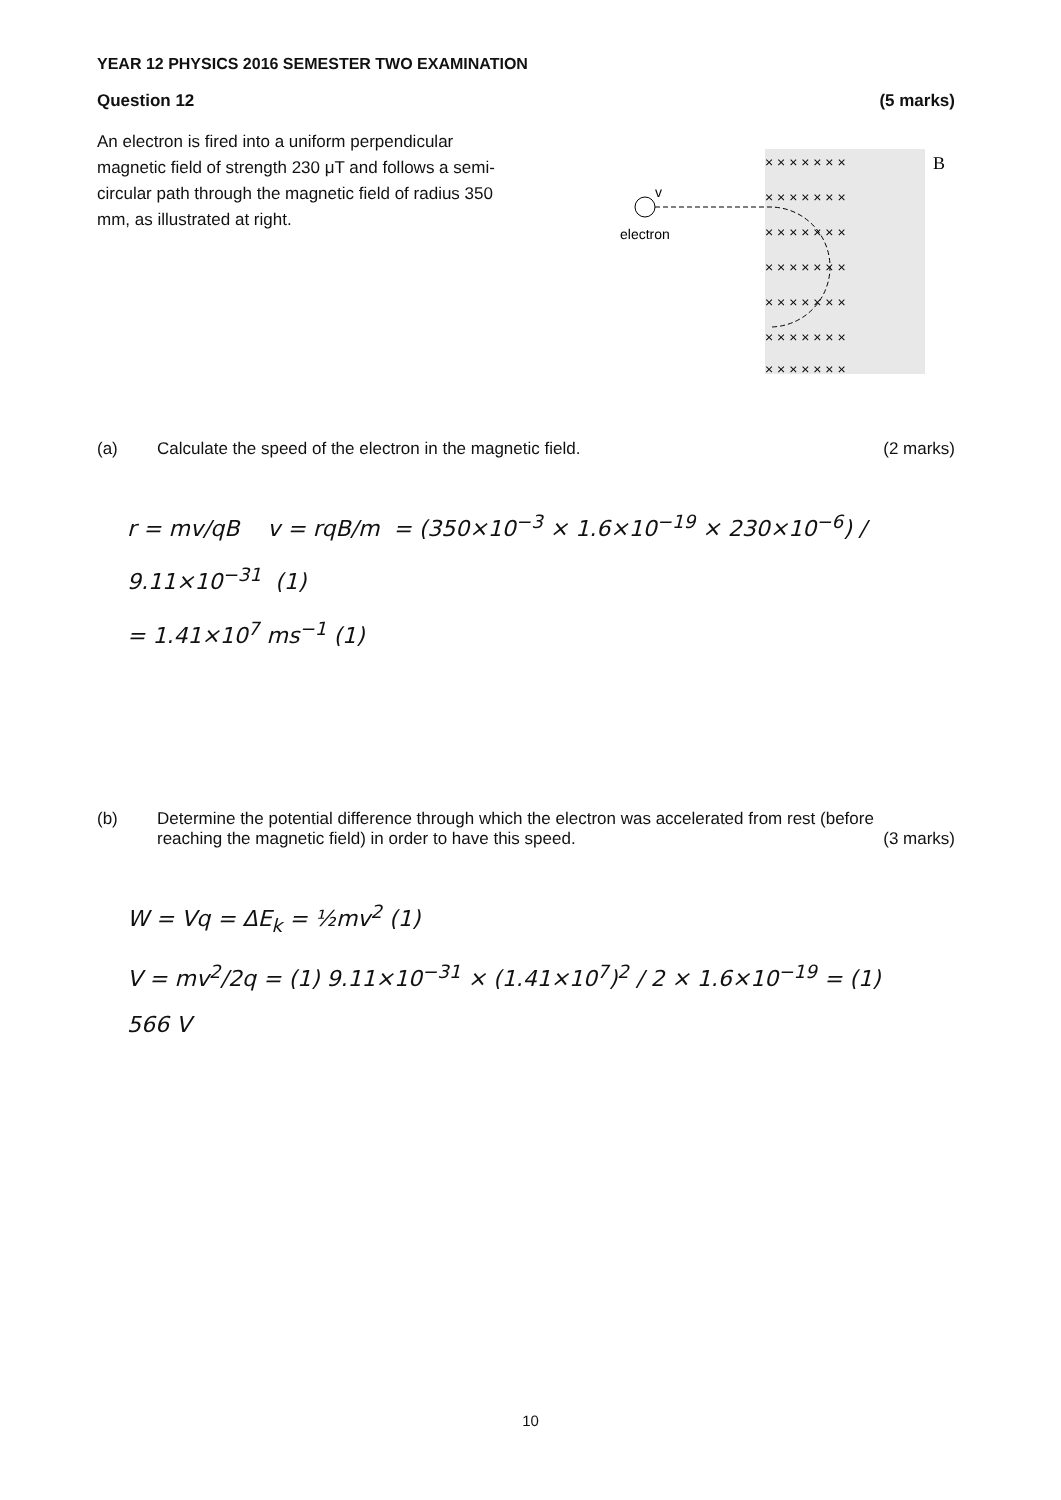YEAR 12 PHYSICS 2016 SEMESTER TWO EXAMINATION
Question 12 (5 marks)
An electron is fired into a uniform perpendicular magnetic field of strength 230 μT and follows a semi-circular path through the magnetic field of radius 350 mm, as illustrated at right.
× × × × × × ×
× × × × × × ×
× × × × × × ×
× × × × × × ×
× × × × × × ×
× × × × × × ×
× × × × × × ×
B
electron
v
(a) Calculate the speed of the electron in the magnetic field. (2 marks)
r = mv/qB v = rqB/m = (350×10<sup>−3</sup> × 1.6×10<sup>−19</sup> × 230×10<sup>−6</sup>) / 9.11×10<sup>−31</sup> (1)
= 1.41×10<sup>7</sup> ms<sup>−1</sup> (1)
(b) Determine the potential difference through which the electron was accelerated from rest (before reaching the magnetic field) in order to have this speed. (3 marks)
W = Vq = ΔE<sub>k</sub> = ½mv<sup>2</sup> (1)
V = mv<sup>2</sup>/2q = (1) 9.11×10<sup>−31</sup> × (1.41×10<sup>7</sup>)<sup>2</sup> / 2 × 1.6×10<sup>−19</sup> = (1) 566 V
10